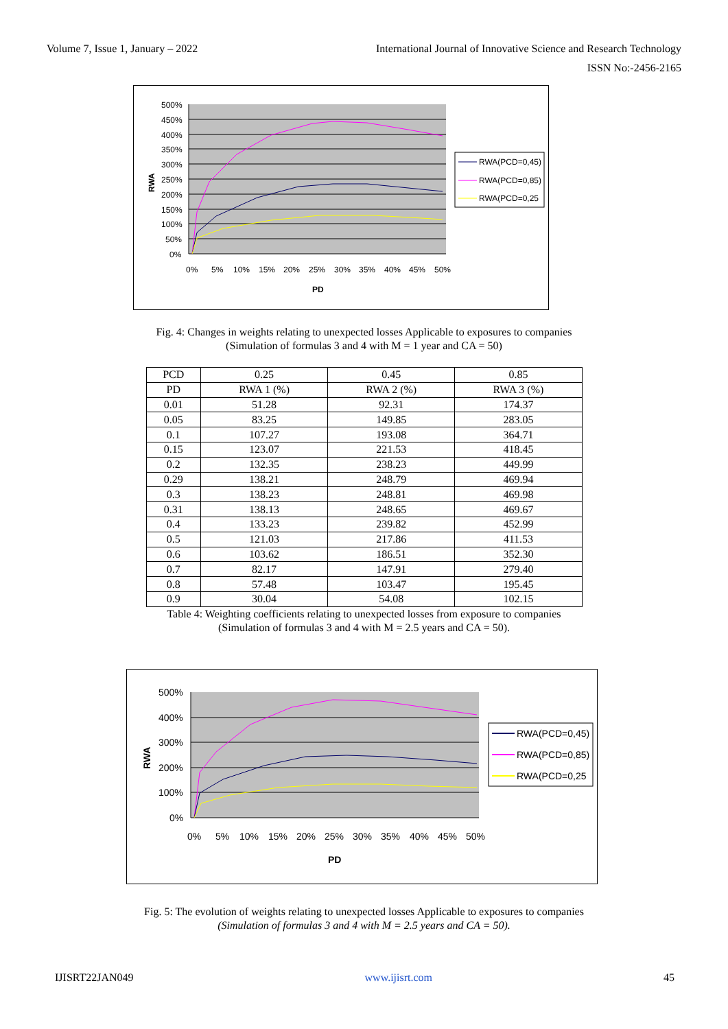Volume 7, Issue 1, January – 2022 International Journal of Innovative Science and Research Technology
ISSN No:-2456-2165
500%
450%
400%
350%
300%
250%
200%
150%
100%
50%
0%
0%
5%
10%
15%
20%
25%
30%
35%
40%
45%
50%
PD
RWA
RWA(PCD=0,45)
RWA(PCD=0,85)
RWA(PCD=0,25
Fig. 4: Changes in weights relating to unexpected losses Applicable to exposures to companies
(Simulation of formulas 3 and 4 with M = 1 year and CA = 50)
| PCD | 0.25 | 0.45 | 0.85 |
| PD | RWA 1 (%) | RWA 2 (%) | RWA 3 (%) |
| 0.01 | 51.28 | 92.31 | 174.37 |
| 0.05 | 83.25 | 149.85 | 283.05 |
| 0.1 | 107.27 | 193.08 | 364.71 |
| 0.15 | 123.07 | 221.53 | 418.45 |
| 0.2 | 132.35 | 238.23 | 449.99 |
| 0.29 | 138.21 | 248.79 | 469.94 |
| 0.3 | 138.23 | 248.81 | 469.98 |
| 0.31 | 138.13 | 248.65 | 469.67 |
| 0.4 | 133.23 | 239.82 | 452.99 |
| 0.5 | 121.03 | 217.86 | 411.53 |
| 0.6 | 103.62 | 186.51 | 352.30 |
| 0.7 | 82.17 | 147.91 | 279.40 |
| 0.8 | 57.48 | 103.47 | 195.45 |
| 0.9 | 30.04 | 54.08 | 102.15 |
Table 4: Weighting coefficients relating to unexpected losses from exposure to companies
(Simulation of formulas 3 and 4 with M = 2.5 years and CA = 50).
500%
400%
300%
200%
100%
0%
0%
5%
10%
15%
20%
25%
30%
35%
40%
45%
50%
PD
RWA
RWA(PCD=0,45)
RWA(PCD=0,85)
RWA(PCD=0,25
Fig. 5: The evolution of weights relating to unexpected losses Applicable to exposures to companies
(Simulation of formulas 3 and 4 with M = 2.5 years and CA = 50).
IJISRT22JAN049 www.ijisrt.com 45